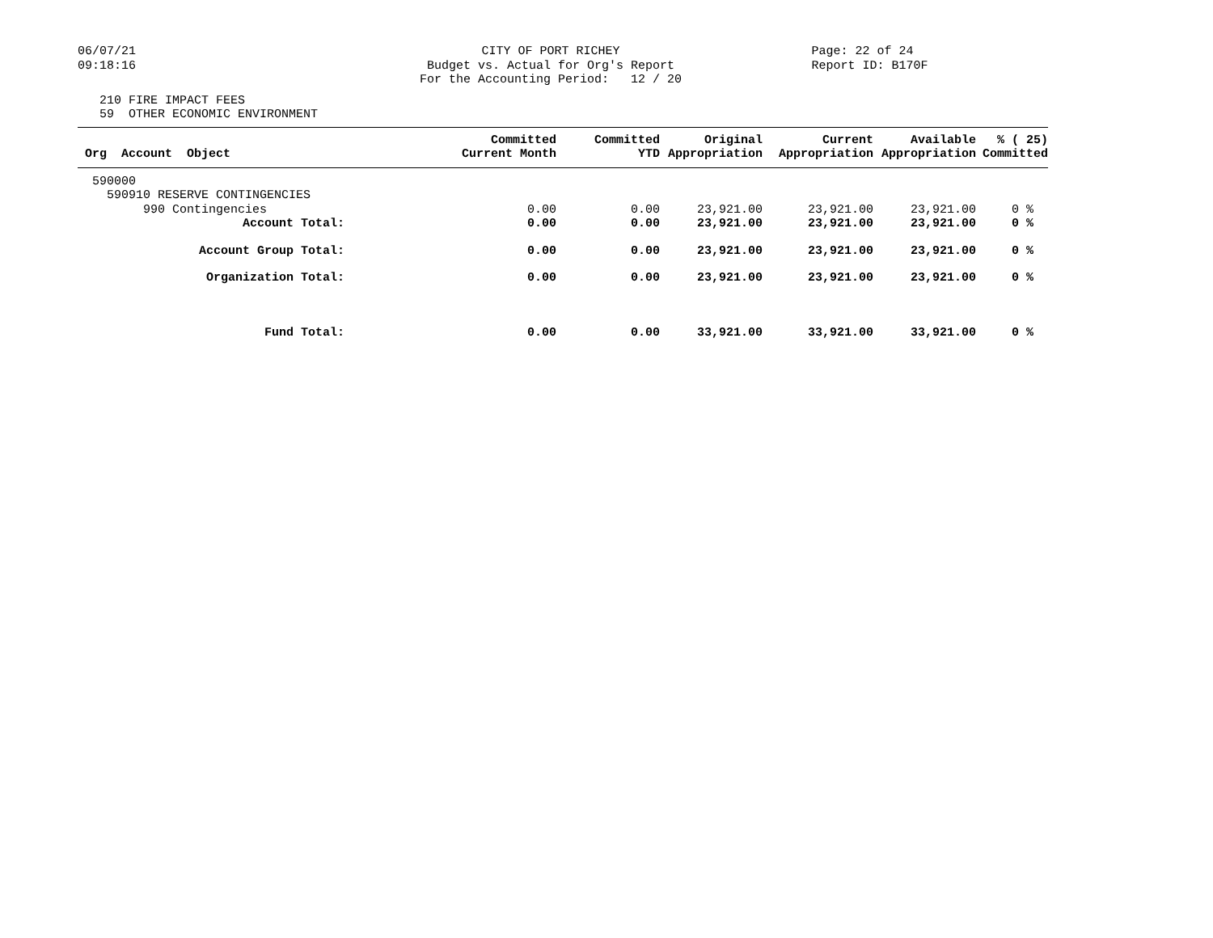06/07/21 09:18:16
CITY OF PORT RICHEY Budget vs. Actual for Org's Report For the Accounting Period: 12 / 20
Page: 22 of 24 Report ID: B170F
210 FIRE IMPACT FEES 59 OTHER ECONOMIC ENVIRONMENT
| Org Account Object | Committed Current Month | Committed YTD | Original Appropriation | Current Appropriation | Available Appropriation | % ( 25) Committed |
| --- | --- | --- | --- | --- | --- | --- |
| 590000 | | | | | | |
| 590910 RESERVE CONTINGENCIES | | | | | | |
| 990 Contingencies | 0.00 | 0.00 | 23,921.00 | 23,921.00 | 23,921.00 | 0 % |
| Account Total: | 0.00 | 0.00 | 23,921.00 | 23,921.00 | 23,921.00 | 0 % |
| Account Group Total: | 0.00 | 0.00 | 23,921.00 | 23,921.00 | 23,921.00 | 0 % |
| Organization Total: | 0.00 | 0.00 | 23,921.00 | 23,921.00 | 23,921.00 | 0 % |
| Fund Total: | 0.00 | 0.00 | 33,921.00 | 33,921.00 | 33,921.00 | 0 % |